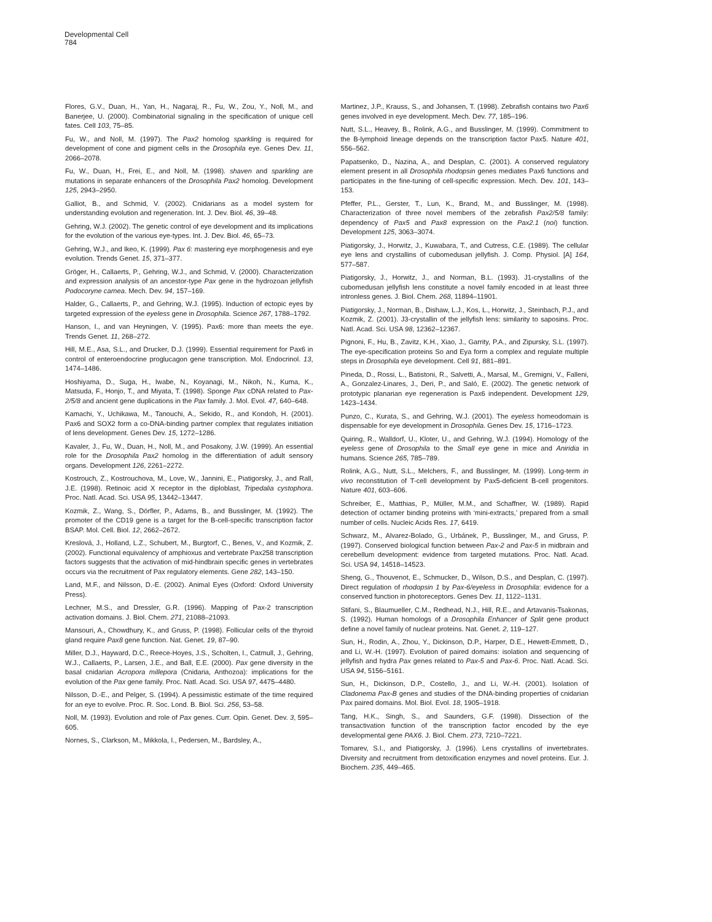Developmental Cell
784
Flores, G.V., Duan, H., Yan, H., Nagaraj, R., Fu, W., Zou, Y., Noll, M., and Banerjee, U. (2000). Combinatorial signaling in the specification of unique cell fates. Cell 103, 75–85.
Fu, W., and Noll, M. (1997). The Pax2 homolog sparkling is required for development of cone and pigment cells in the Drosophila eye. Genes Dev. 11, 2066–2078.
Fu, W., Duan, H., Frei, E., and Noll, M. (1998). shaven and sparkling are mutations in separate enhancers of the Drosophila Pax2 homolog. Development 125, 2943–2950.
Galliot, B., and Schmid, V. (2002). Cnidarians as a model system for understanding evolution and regeneration. Int. J. Dev. Biol. 46, 39–48.
Gehring, W.J. (2002). The genetic control of eye development and its implications for the evolution of the various eye-types. Int. J. Dev. Biol. 46, 65–73.
Gehring, W.J., and Ikeo, K. (1999). Pax 6: mastering eye morphogenesis and eye evolution. Trends Genet. 15, 371–377.
Gröger, H., Callaerts, P., Gehring, W.J., and Schmid, V. (2000). Characterization and expression analysis of an ancestor-type Pax gene in the hydrozoan jellyfish Podocoryne carnea. Mech. Dev. 94, 157–169.
Halder, G., Callaerts, P., and Gehring, W.J. (1995). Induction of ectopic eyes by targeted expression of the eyeless gene in Drosophila. Science 267, 1788–1792.
Hanson, I., and van Heyningen, V. (1995). Pax6: more than meets the eye. Trends Genet. 11, 268–272.
Hill, M.E., Asa, S.L., and Drucker, D.J. (1999). Essential requirement for Pax6 in control of enteroendocrine proglucagon gene transcription. Mol. Endocrinol. 13, 1474–1486.
Hoshiyama, D., Suga, H., Iwabe, N., Koyanagi, M., Nikoh, N., Kuma, K., Matsuda, F., Honjo, T., and Miyata, T. (1998). Sponge Pax cDNA related to Pax-2/5/8 and ancient gene duplications in the Pax family. J. Mol. Evol. 47, 640–648.
Kamachi, Y., Uchikawa, M., Tanouchi, A., Sekido, R., and Kondoh, H. (2001). Pax6 and SOX2 form a co-DNA-binding partner complex that regulates initiation of lens development. Genes Dev. 15, 1272–1286.
Kavaler, J., Fu, W., Duan, H., Noll, M., and Posakony, J.W. (1999). An essential role for the Drosophila Pax2 homolog in the differentiation of adult sensory organs. Development 126, 2261–2272.
Kostrouch, Z., Kostrouchova, M., Love, W., Jannini, E., Piatigorsky, J., and Rall, J.E. (1998). Retinoic acid X receptor in the diploblast, Tripedalia cystophora. Proc. Natl. Acad. Sci. USA 95, 13442–13447.
Kozmik, Z., Wang, S., Dörfler, P., Adams, B., and Busslinger, M. (1992). The promoter of the CD19 gene is a target for the B-cell-specific transcription factor BSAP. Mol. Cell. Biol. 12, 2662–2672.
Kreslová, J., Holland, L.Z., Schubert, M., Burgtorf, C., Benes, V., and Kozmik, Z. (2002). Functional equivalency of amphioxus and vertebrate Pax258 transcription factors suggests that the activation of mid-hindbrain specific genes in vertebrates occurs via the recruitment of Pax regulatory elements. Gene 282, 143–150.
Land, M.F., and Nilsson, D.-E. (2002). Animal Eyes (Oxford: Oxford University Press).
Lechner, M.S., and Dressler, G.R. (1996). Mapping of Pax-2 transcription activation domains. J. Biol. Chem. 271, 21088–21093.
Mansouri, A., Chowdhury, K., and Gruss, P. (1998). Follicular cells of the thyroid gland require Pax8 gene function. Nat. Genet. 19, 87–90.
Miller, D.J., Hayward, D.C., Reece-Hoyes, J.S., Scholten, I., Catmull, J., Gehring, W.J., Callaerts, P., Larsen, J.E., and Ball, E.E. (2000). Pax gene diversity in the basal cnidarian Acropora millepora (Cnidaria, Anthozoa): implications for the evolution of the Pax gene family. Proc. Natl. Acad. Sci. USA 97, 4475–4480.
Nilsson, D.-E., and Pelger, S. (1994). A pessimistic estimate of the time required for an eye to evolve. Proc. R. Soc. Lond. B. Biol. Sci. 256, 53–58.
Noll, M. (1993). Evolution and role of Pax genes. Curr. Opin. Genet. Dev. 3, 595–605.
Nornes, S., Clarkson, M., Mikkola, I., Pedersen, M., Bardsley, A.,
Martinez, J.P., Krauss, S., and Johansen, T. (1998). Zebrafish contains two Pax6 genes involved in eye development. Mech. Dev. 77, 185–196.
Nutt, S.L., Heavey, B., Rolink, A.G., and Busslinger, M. (1999). Commitment to the B-lymphoid lineage depends on the transcription factor Pax5. Nature 401, 556–562.
Papatsenko, D., Nazina, A., and Desplan, C. (2001). A conserved regulatory element present in all Drosophila rhodopsin genes mediates Pax6 functions and participates in the fine-tuning of cell-specific expression. Mech. Dev. 101, 143–153.
Pfeffer, P.L., Gerster, T., Lun, K., Brand, M., and Busslinger, M. (1998). Characterization of three novel members of the zebrafish Pax2/5/8 family: dependency of Pax5 and Pax8 expression on the Pax2.1 (noi) function. Development 125, 3063–3074.
Piatigorsky, J., Horwitz, J., Kuwabara, T., and Cutress, C.E. (1989). The cellular eye lens and crystallins of cubomedusan jellyfish. J. Comp. Physiol. [A] 164, 577–587.
Piatigorsky, J., Horwitz, J., and Norman, B.L. (1993). J1-crystallins of the cubomedusan jellyfish lens constitute a novel family encoded in at least three intronless genes. J. Biol. Chem. 268, 11894–11901.
Piatigorsky, J., Norman, B., Dishaw, L.J., Kos, L., Horwitz, J., Steinbach, P.J., and Kozmik, Z. (2001). J3-crystallin of the jellyfish lens: similarity to saposins. Proc. Natl. Acad. Sci. USA 98, 12362–12367.
Pignoni, F., Hu, B., Zavitz, K.H., Xiao, J., Garrity, P.A., and Zipursky, S.L. (1997). The eye-specification proteins So and Eya form a complex and regulate multiple steps in Drosophila eye development. Cell 91, 881–891.
Pineda, D., Rossi, L., Batistoni, R., Salvetti, A., Marsal, M., Gremigni, V., Falleni, A., Gonzalez-Linares, J., Deri, P., and Saló, E. (2002). The genetic network of prototypic planarian eye regeneration is Pax6 independent. Development 129, 1423–1434.
Punzo, C., Kurata, S., and Gehring, W.J. (2001). The eyeless homeodomain is dispensable for eye development in Drosophila. Genes Dev. 15, 1716–1723.
Quiring, R., Walldorf, U., Kloter, U., and Gehring, W.J. (1994). Homology of the eyeless gene of Drosophila to the Small eye gene in mice and Aniridia in humans. Science 265, 785–789.
Rolink, A.G., Nutt, S.L., Melchers, F., and Busslinger, M. (1999). Long-term in vivo reconstitution of T-cell development by Pax5-deficient B-cell progenitors. Nature 401, 603–606.
Schreiber, E., Matthias, P., Müller, M.M., and Schaffner, W. (1989). Rapid detection of octamer binding proteins with ‘mini-extracts,’ prepared from a small number of cells. Nucleic Acids Res. 17, 6419.
Schwarz, M., Alvarez-Bolado, G., Urbánek, P., Busslinger, M., and Gruss, P. (1997). Conserved biological function between Pax-2 and Pax-5 in midbrain and cerebellum development: evidence from targeted mutations. Proc. Natl. Acad. Sci. USA 94, 14518–14523.
Sheng, G., Thouvenot, E., Schmucker, D., Wilson, D.S., and Desplan, C. (1997). Direct regulation of rhodopsin 1 by Pax-6/eyeless in Drosophila: evidence for a conserved function in photoreceptors. Genes Dev. 11, 1122–1131.
Stifani, S., Blaumueller, C.M., Redhead, N.J., Hill, R.E., and Artavanis-Tsakonas, S. (1992). Human homologs of a Drosophila Enhancer of Split gene product define a novel family of nuclear proteins. Nat. Genet. 2, 119–127.
Sun, H., Rodin, A., Zhou, Y., Dickinson, D.P., Harper, D.E., Hewett-Emmett, D., and Li, W.-H. (1997). Evolution of paired domains: isolation and sequencing of jellyfish and hydra Pax genes related to Pax-5 and Pax-6. Proc. Natl. Acad. Sci. USA 94, 5156–5161.
Sun, H., Dickinson, D.P., Costello, J., and Li, W.-H. (2001). Isolation of Cladonema Pax-B genes and studies of the DNA-binding properties of cnidarian Pax paired domains. Mol. Biol. Evol. 18, 1905–1918.
Tang, H.K., Singh, S., and Saunders, G.F. (1998). Dissection of the transactivation function of the transcription factor encoded by the eye developmental gene PAX6. J. Biol. Chem. 273, 7210–7221.
Tomarev, S.I., and Piatigorsky, J. (1996). Lens crystallins of invertebrates. Diversity and recruitment from detoxification enzymes and novel proteins. Eur. J. Biochem. 235, 449–465.